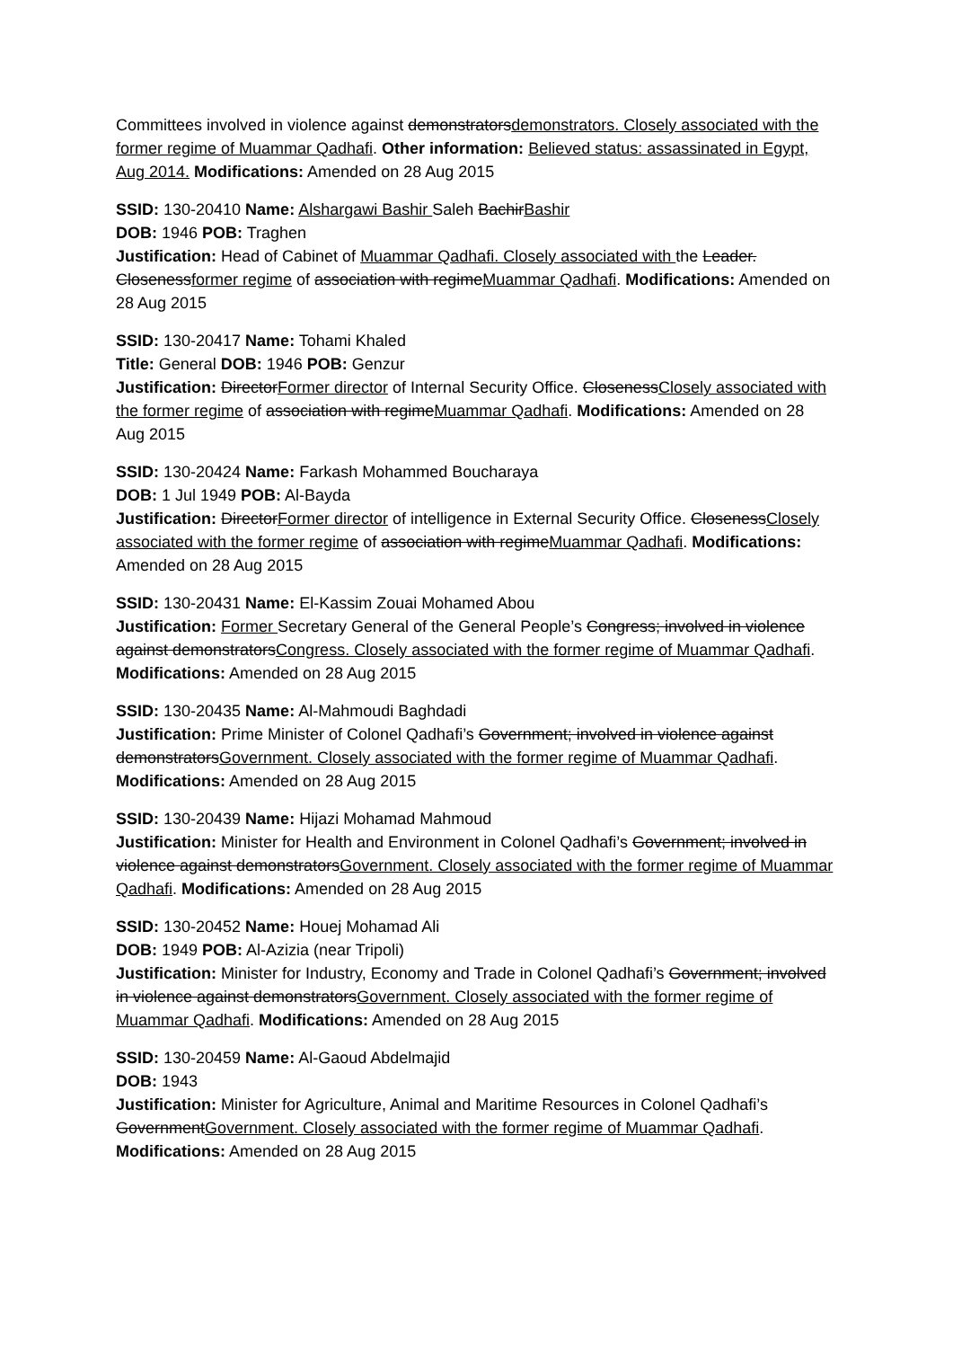Committees involved in violence against demonstratorsdemonstrators. Closely associated with the former regime of Muammar Qadhafi. Other information: Believed status: assassinated in Egypt, Aug 2014. Modifications: Amended on 28 Aug 2015
SSID: 130-20410 Name: Alshargawi Bashir Saleh BachirBashir
DOB: 1946 POB: Traghen
Justification: Head of Cabinet of Muammar Qadhafi. Closely associated with the Leader. Closenessformer regime of association with regimeMuammar Qadhafi. Modifications: Amended on 28 Aug 2015
SSID: 130-20417 Name: Tohami Khaled
Title: General DOB: 1946 POB: Genzur
Justification: DirectorFormer director of Internal Security Office. ClosenessClosely associated with the former regime of association with regimeMuammar Qadhafi. Modifications: Amended on 28 Aug 2015
SSID: 130-20424 Name: Farkash Mohammed Boucharaya
DOB: 1 Jul 1949 POB: Al-Bayda
Justification: DirectorFormer director of intelligence in External Security Office. ClosenessClosely associated with the former regime of association with regimeMuammar Qadhafi. Modifications: Amended on 28 Aug 2015
SSID: 130-20431 Name: El-Kassim Zouai Mohamed Abou
Justification: Former Secretary General of the General People’s Congress; involved in violence against demonstratorsCongress. Closely associated with the former regime of Muammar Qadhafi. Modifications: Amended on 28 Aug 2015
SSID: 130-20435 Name: Al-Mahmoudi Baghdadi
Justification: Prime Minister of Colonel Qadhafi’s Government; involved in violence against demonstratorsGovernment. Closely associated with the former regime of Muammar Qadhafi. Modifications: Amended on 28 Aug 2015
SSID: 130-20439 Name: Hijazi Mohamad Mahmoud
Justification: Minister for Health and Environment in Colonel Qadhafi’s Government; involved in violence against demonstratorsGovernment. Closely associated with the former regime of Muammar Qadhafi. Modifications: Amended on 28 Aug 2015
SSID: 130-20452 Name: Houej Mohamad Ali
DOB: 1949 POB: Al-Azizia (near Tripoli)
Justification: Minister for Industry, Economy and Trade in Colonel Qadhafi’s Government; involved in violence against demonstratorsGovernment. Closely associated with the former regime of Muammar Qadhafi. Modifications: Amended on 28 Aug 2015
SSID: 130-20459 Name: Al-Gaoud Abdelmajid
DOB: 1943
Justification: Minister for Agriculture, Animal and Maritime Resources in Colonel Qadhafi’s GovernmentGovernment. Closely associated with the former regime of Muammar Qadhafi. Modifications: Amended on 28 Aug 2015